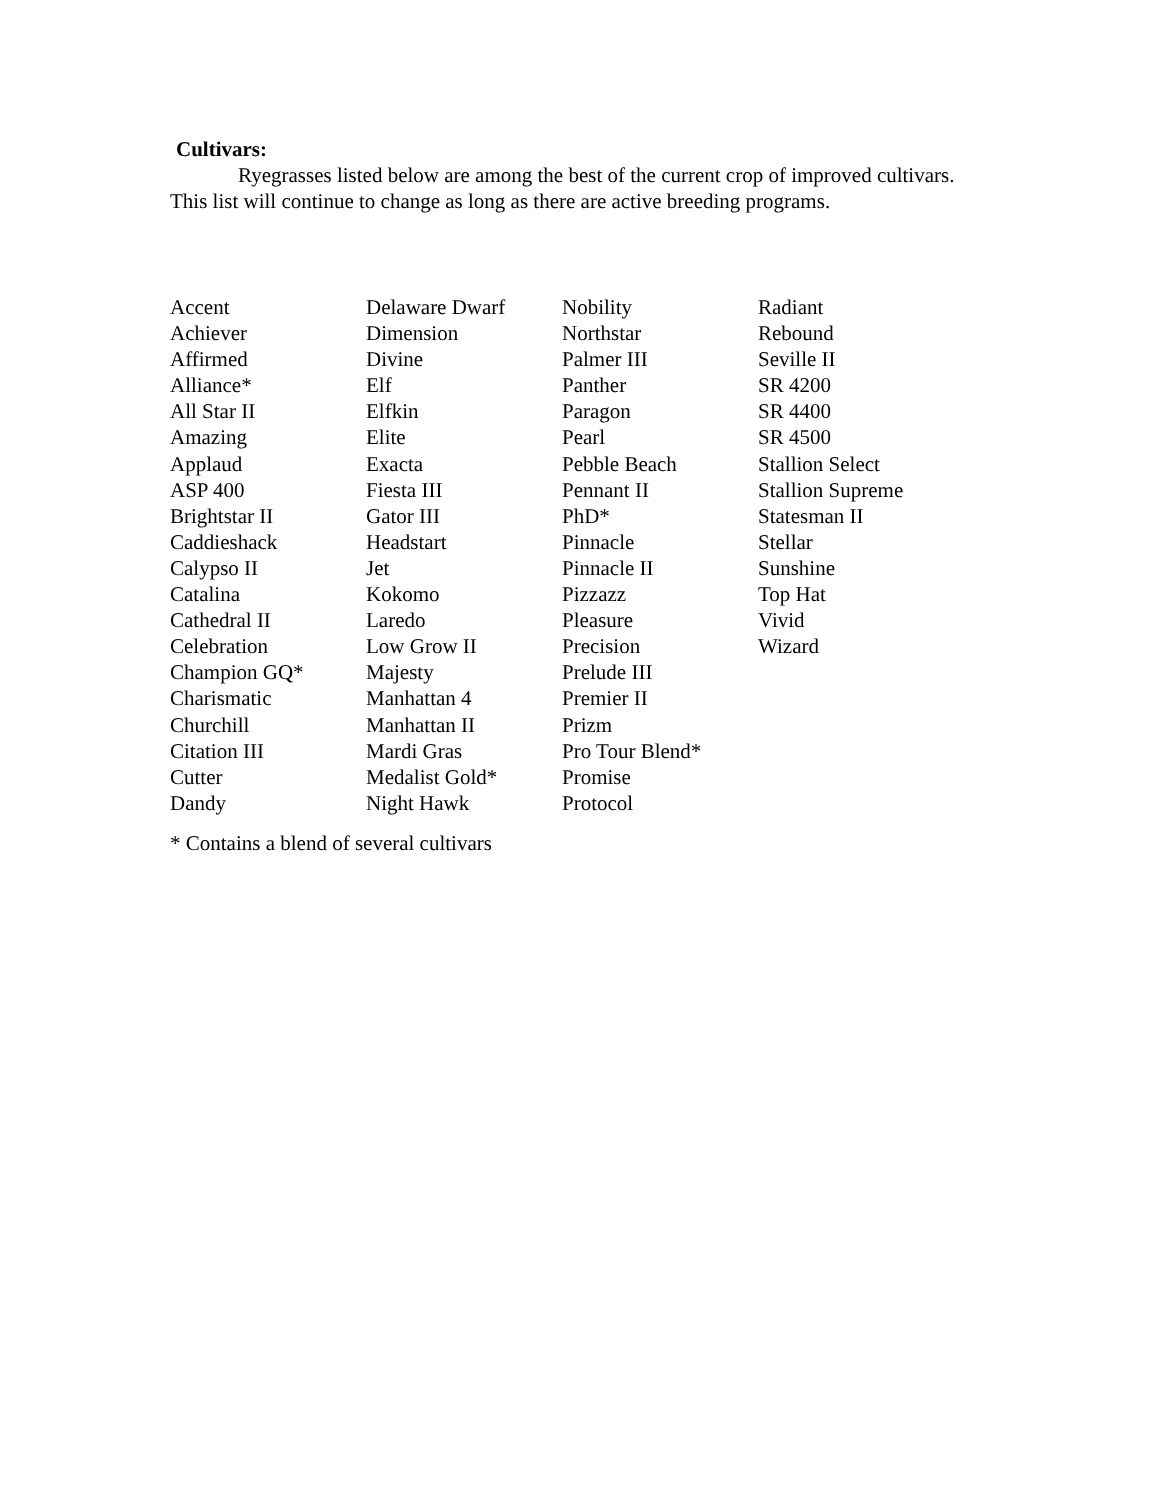Cultivars:
Ryegrasses listed below are among the best of the current crop of improved cultivars. This list will continue to change as long as there are active breeding programs.
| Accent | Delaware Dwarf | Nobility | Radiant |
| Achiever | Dimension | Northstar | Rebound |
| Affirmed | Divine | Palmer III | Seville II |
| Alliance* | Elf | Panther | SR 4200 |
| All Star II | Elfkin | Paragon | SR 4400 |
| Amazing | Elite | Pearl | SR 4500 |
| Applaud | Exacta | Pebble Beach | Stallion Select |
| ASP 400 | Fiesta III | Pennant II | Stallion Supreme |
| Brightstar II | Gator III | PhD* | Statesman II |
| Caddieshack | Headstart | Pinnacle | Stellar |
| Calypso II | Jet | Pinnacle II | Sunshine |
| Catalina | Kokomo | Pizzazz | Top Hat |
| Cathedral II | Laredo | Pleasure | Vivid |
| Celebration | Low Grow II | Precision | Wizard |
| Champion GQ* | Majesty | Prelude III | |
| Charismatic | Manhattan 4 | Premier II | |
| Churchill | Manhattan II | Prizm | |
| Citation III | Mardi Gras | Pro Tour Blend* | |
| Cutter | Medalist Gold* | Promise | |
| Dandy | Night Hawk | Protocol | |
* Contains a blend of several cultivars